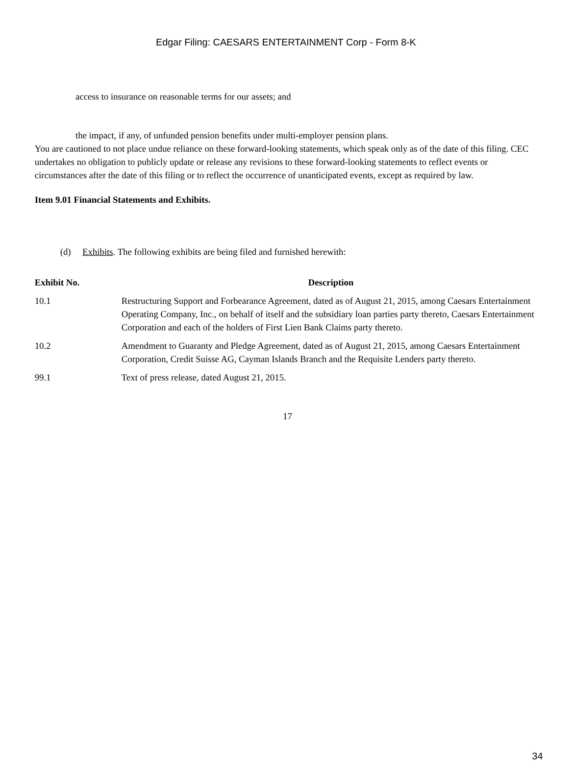Edgar Filing: CAESARS ENTERTAINMENT Corp - Form 8-K
access to insurance on reasonable terms for our assets; and
the impact, if any, of unfunded pension benefits under multi-employer pension plans.
You are cautioned to not place undue reliance on these forward-looking statements, which speak only as of the date of this filing. CEC undertakes no obligation to publicly update or release any revisions to these forward-looking statements to reflect events or circumstances after the date of this filing or to reflect the occurrence of unanticipated events, except as required by law.
Item 9.01 Financial Statements and Exhibits.
(d) Exhibits. The following exhibits are being filed and furnished herewith:
| Exhibit No. | Description |
| --- | --- |
| 10.1 | Restructuring Support and Forbearance Agreement, dated as of August 21, 2015, among Caesars Entertainment Operating Company, Inc., on behalf of itself and the subsidiary loan parties party thereto, Caesars Entertainment Corporation and each of the holders of First Lien Bank Claims party thereto. |
| 10.2 | Amendment to Guaranty and Pledge Agreement, dated as of August 21, 2015, among Caesars Entertainment Corporation, Credit Suisse AG, Cayman Islands Branch and the Requisite Lenders party thereto. |
| 99.1 | Text of press release, dated August 21, 2015. |
17
34